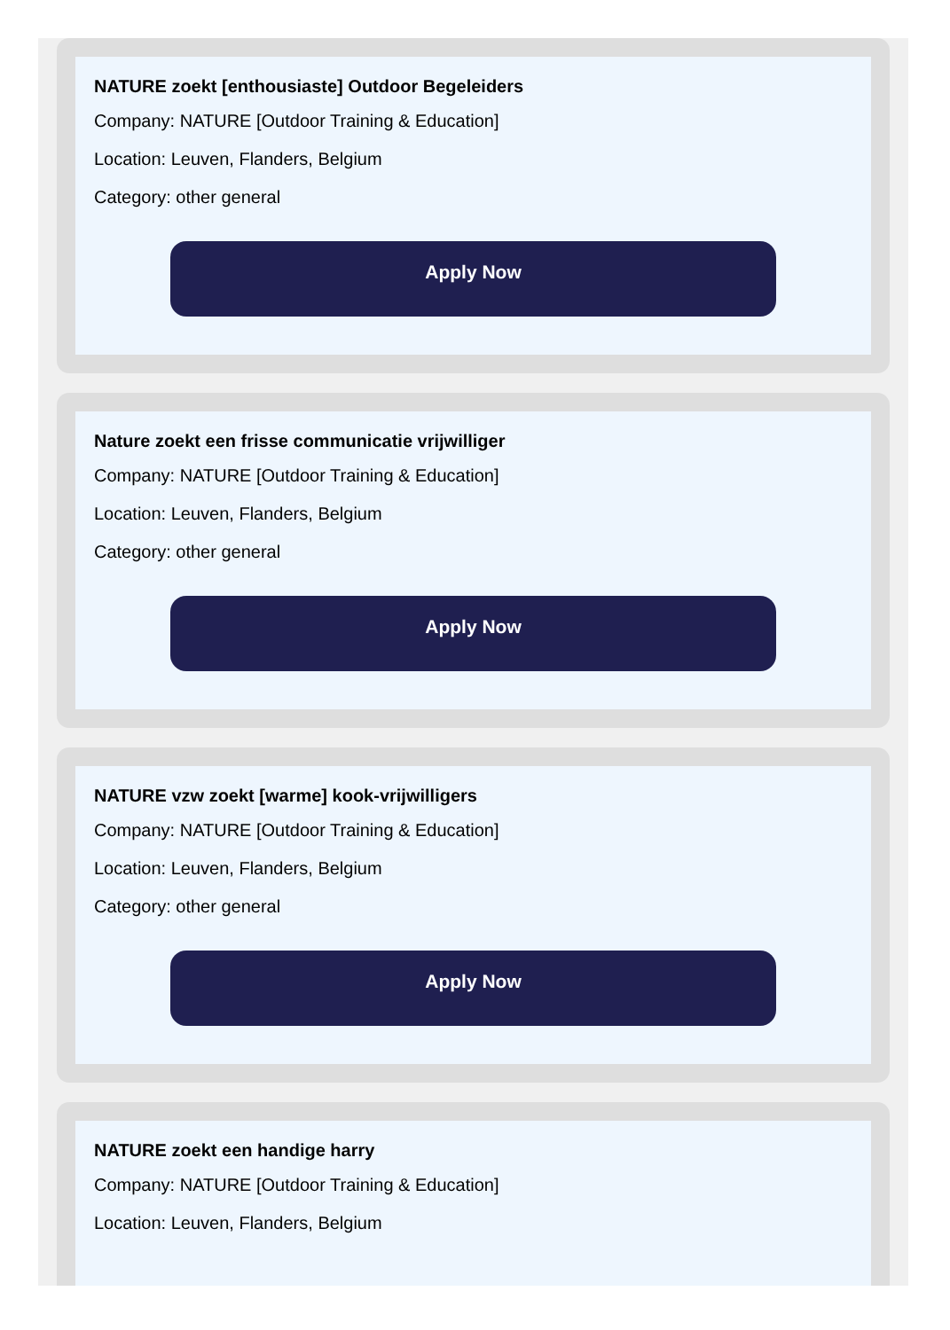NATURE zoekt [enthousiaste] Outdoor Begeleiders
Company: NATURE [Outdoor Training & Education]
Location: Leuven, Flanders, Belgium
Category: other general
Apply Now
Nature zoekt een frisse communicatie vrijwilliger
Company: NATURE [Outdoor Training & Education]
Location: Leuven, Flanders, Belgium
Category: other general
Apply Now
NATURE vzw zoekt [warme] kook-vrijwilligers
Company: NATURE [Outdoor Training & Education]
Location: Leuven, Flanders, Belgium
Category: other general
Apply Now
NATURE zoekt een handige harry
Company: NATURE [Outdoor Training & Education]
Location: Leuven, Flanders, Belgium